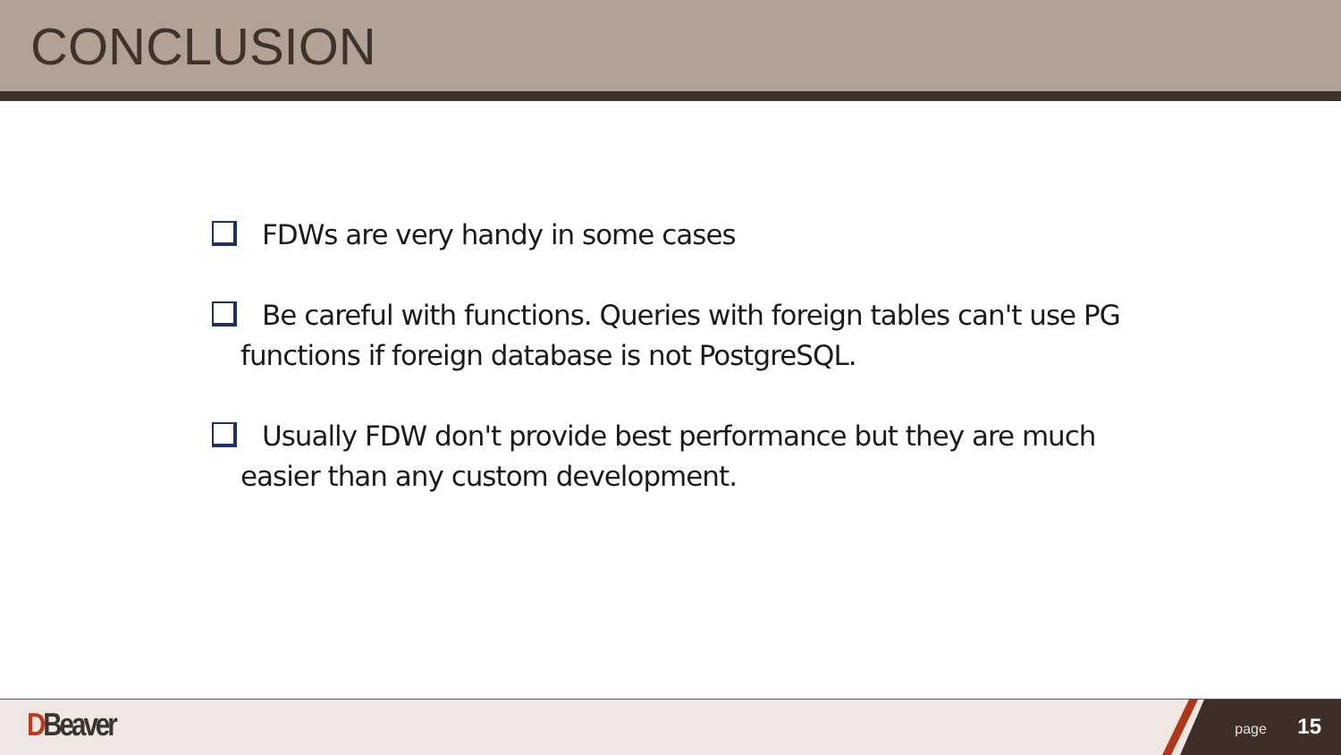CONCLUSION
FDWs are very handy in some cases
Be careful with functions. Queries with foreign tables can't use PG functions if foreign database is not PostgreSQL.
Usually FDW don't provide best performance but they are much easier than any custom development.
DBeaver page 15